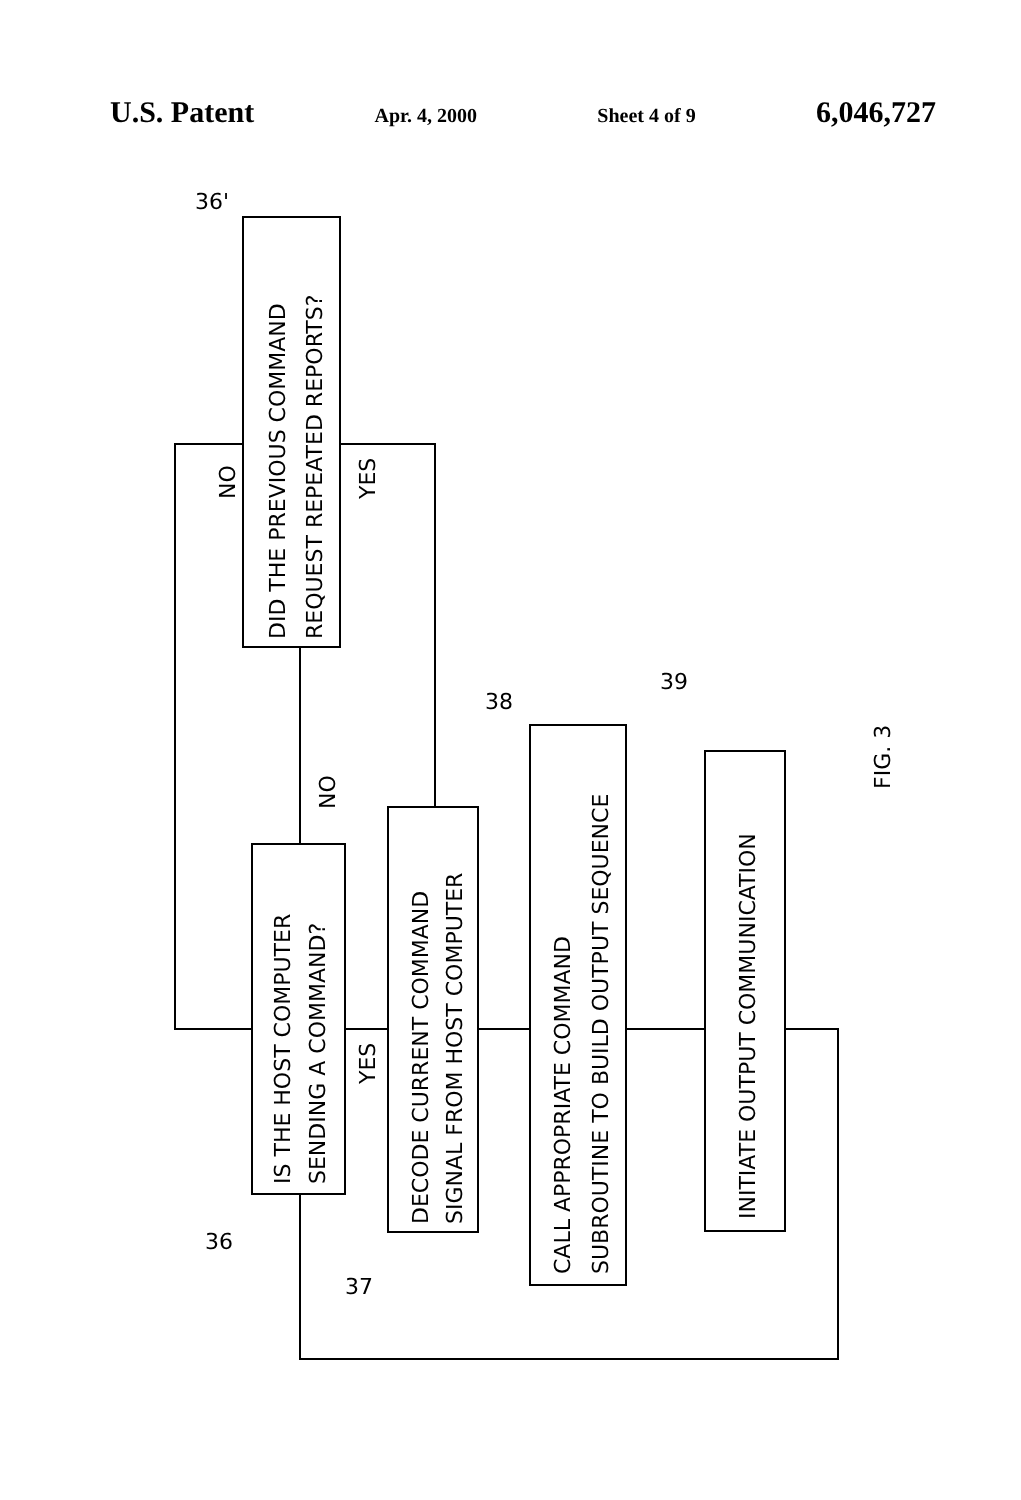U.S. Patent Apr. 4, 2000 Sheet 4 of 9 6,046,727
DID THE PREVIOUS COMMAND
REQUEST REPEATED REPORTS?
IS THE HOST COMPUTER
SENDING A COMMAND?
DECODE CURRENT COMMAND
SIGNAL FROM HOST COMPUTER
CALL APPROPRIATE COMMAND
SUBROUTINE TO BUILD OUTPUT SEQUENCE
INITIATE OUTPUT COMMUNICATION
NO
YES
NO
YES
FIG. 3
36'
36
37
38
39